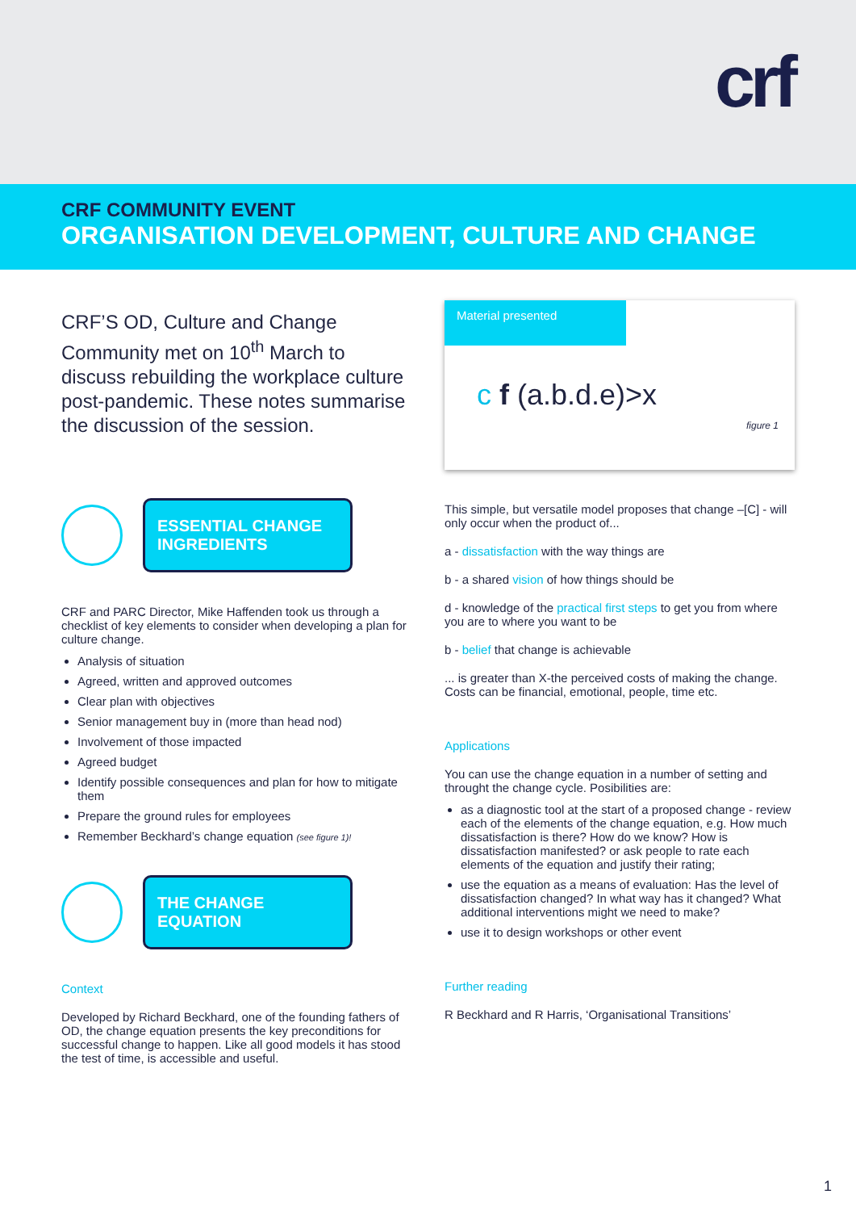crf
CRF COMMUNITY EVENT
ORGANISATION DEVELOPMENT, CULTURE AND CHANGE
CRF’S OD, Culture and Change Community met on 10<sup>th</sup> March to discuss rebuilding the workplace culture post-pandemic. These notes summarise the discussion of the session.
ESSENTIAL CHANGE INGREDIENTS
CRF and PARC Director, Mike Haffenden took us through a checklist of key elements to consider when developing a plan for culture change.
Analysis of situation
Agreed, written and approved outcomes
Clear plan with objectives
Senior management buy in (more than head nod)
Involvement of those impacted
Agreed budget
Identify possible consequences and plan for how to mitigate them
Prepare the ground rules for employees
Remember Beckhard’s change equation (see figure 1)!
THE CHANGE EQUATION
Context
Developed by Richard Beckhard, one of the founding fathers of OD, the change equation presents the key preconditions for successful change to happen. Like all good models it has stood the test of time, is accessible and useful.
Material presented
c f (a.b.d.e)>x
figure 1
This simple, but versatile model proposes that change –[C] - will only occur when the product of...
a - dissatisfaction with the way things are
b - a shared vision of how things should be
d - knowledge of the practical first steps to get you from where you are to where you want to be
b - belief that change is achievable
... is greater than X-the perceived costs of making the change. Costs can be financial, emotional, people, time etc.
Applications
You can use the change equation in a number of setting and throught the change cycle. Posibilities are:
as a diagnostic tool at the start of a proposed change - review each of the elements of the change equation, e.g. How much dissatisfaction is there? How do we know? How is dissatisfaction manifested? or ask people to rate each elements of the equation and justify their rating;
use the equation as a means of evaluation: Has the level of dissatisfaction changed? In what way has it changed? What additional interventions might we need to make?
use it to design workshops or other event
Further reading
R Beckhard and R Harris, ‘Organisational Transitions’
1